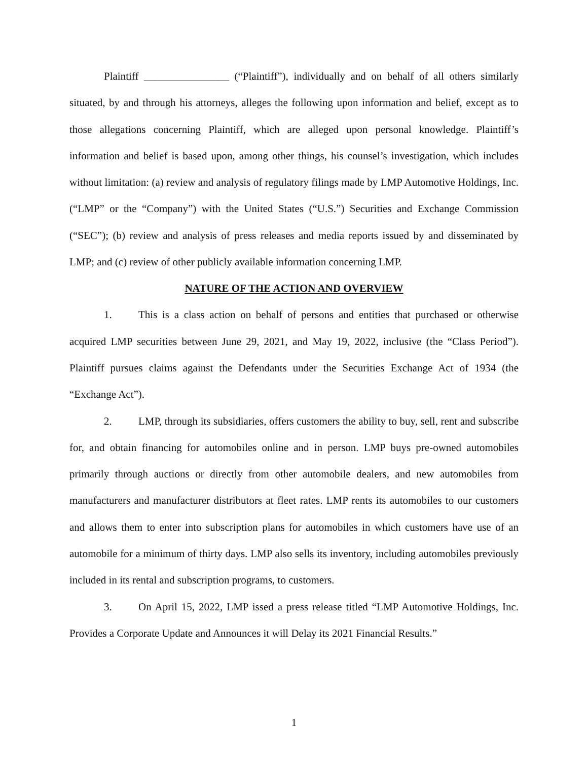Plaintiff ________________ (“Plaintiff”), individually and on behalf of all others similarly situated, by and through his attorneys, alleges the following upon information and belief, except as to those allegations concerning Plaintiff, which are alleged upon personal knowledge. Plaintiff’s information and belief is based upon, among other things, his counsel’s investigation, which includes without limitation: (a) review and analysis of regulatory filings made by LMP Automotive Holdings, Inc. (“LMP” or the “Company”) with the United States (“U.S.”) Securities and Exchange Commission (“SEC”); (b) review and analysis of press releases and media reports issued by and disseminated by LMP; and (c) review of other publicly available information concerning LMP.
NATURE OF THE ACTION AND OVERVIEW
1. This is a class action on behalf of persons and entities that purchased or otherwise acquired LMP securities between June 29, 2021, and May 19, 2022, inclusive (the “Class Period”). Plaintiff pursues claims against the Defendants under the Securities Exchange Act of 1934 (the “Exchange Act”).
2. LMP, through its subsidiaries, offers customers the ability to buy, sell, rent and subscribe for, and obtain financing for automobiles online and in person. LMP buys pre-owned automobiles primarily through auctions or directly from other automobile dealers, and new automobiles from manufacturers and manufacturer distributors at fleet rates. LMP rents its automobiles to our customers and allows them to enter into subscription plans for automobiles in which customers have use of an automobile for a minimum of thirty days. LMP also sells its inventory, including automobiles previously included in its rental and subscription programs, to customers.
3. On April 15, 2022, LMP issed a press release titled “LMP Automotive Holdings, Inc. Provides a Corporate Update and Announces it will Delay its 2021 Financial Results.”
1